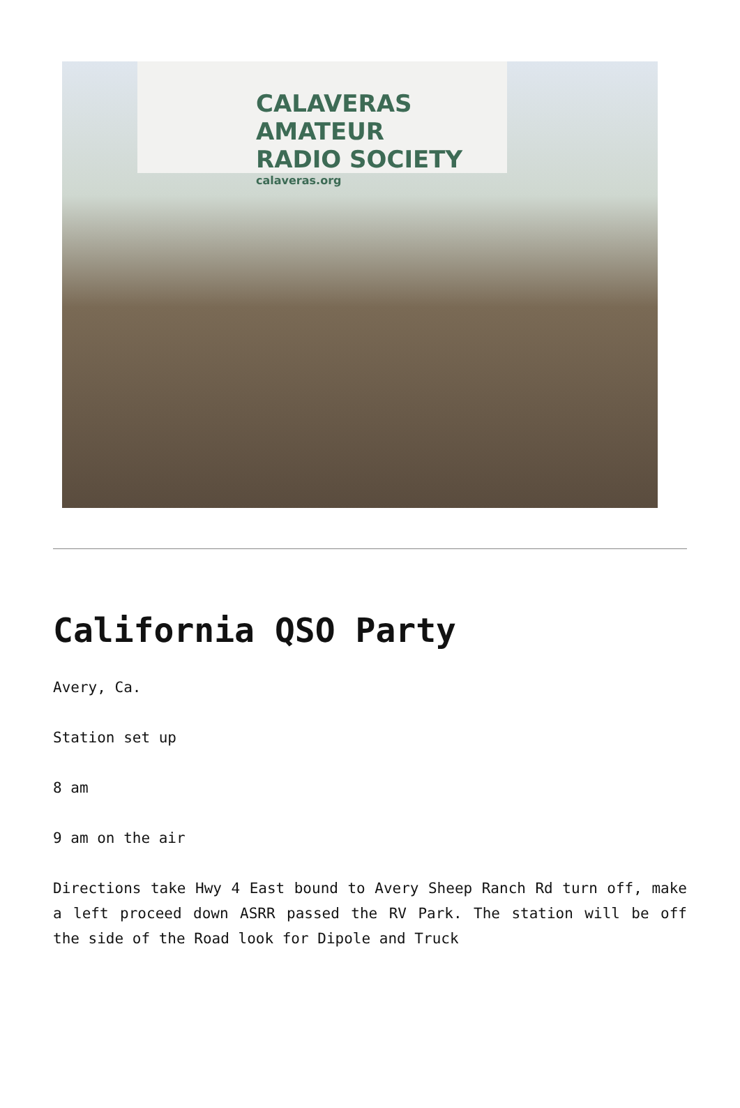CALAVERAS AMATEUR
RADIO SOCIETY
calaveras.org
California QSO Party
Avery, Ca.
Station set up
8 am
9 am on the air
Directions take Hwy 4 East bound to Avery Sheep Ranch Rd turn off, make a left proceed down ASRR passed the RV Park. The station will be off the side of the Road look for Dipole and Truck